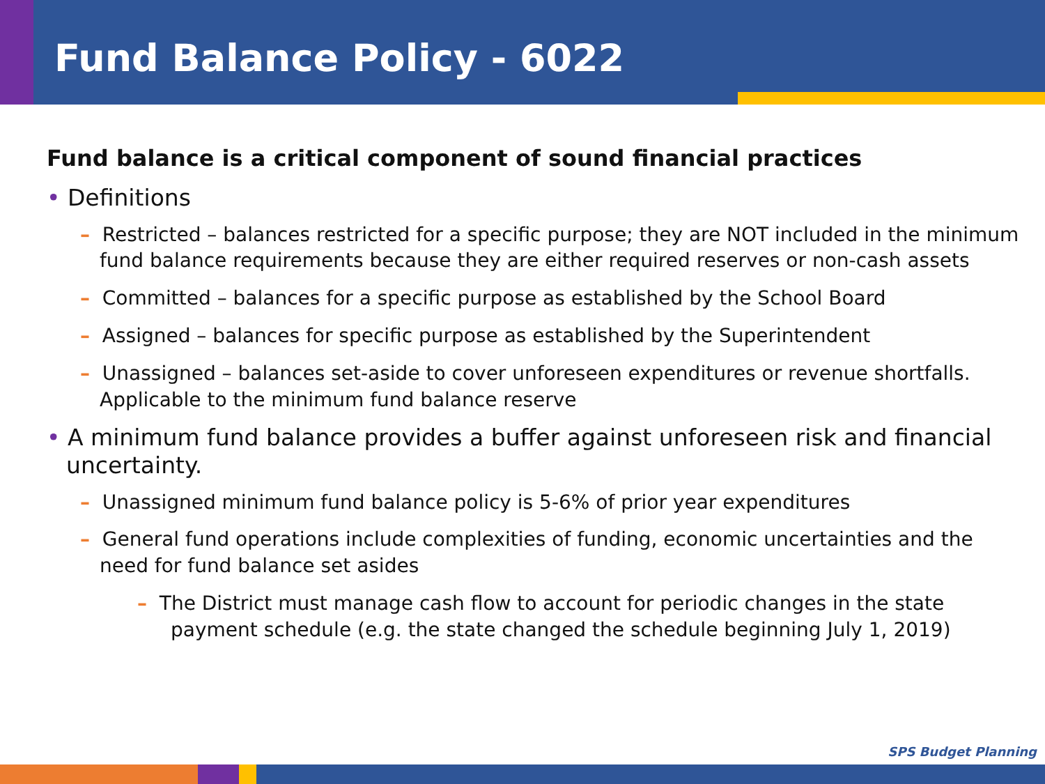Fund Balance Policy - 6022
Fund balance is a critical component of sound financial practices
• Definitions
– Restricted – balances restricted for a specific purpose; they are NOT included in the minimum fund balance requirements because they are either required reserves or non-cash assets
– Committed – balances for a specific purpose as established by the School Board
– Assigned – balances for specific purpose as established by the Superintendent
– Unassigned – balances set-aside to cover unforeseen expenditures or revenue shortfalls. Applicable to the minimum fund balance reserve
• A minimum fund balance provides a buffer against unforeseen risk and financial uncertainty.
– Unassigned minimum fund balance policy is 5-6% of prior year expenditures
– General fund operations include complexities of funding, economic uncertainties and the need for fund balance set asides
– The District must manage cash flow to account for periodic changes in the state payment schedule (e.g. the state changed the schedule beginning July 1, 2019)
SPS Budget Planning